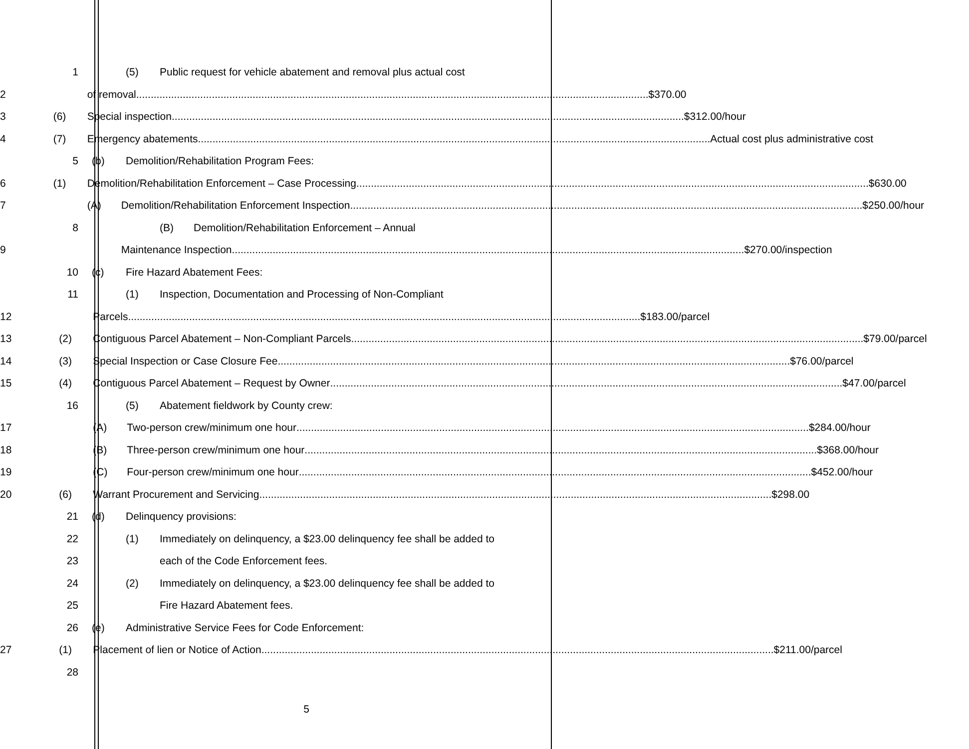1
(5) Public request for vehicle abatement and removal plus actual cost
2 of removal $370.00
3
(6) Special inspection $312.00/hour
4
(7) Emergency abatements Actual cost plus administrative cost
5
(b) Demolition/Rehabilitation Program Fees:
6
(1) Demolition/Rehabilitation Enforcement – Case Processing $630.00
7
(A) Demolition/Rehabilitation Enforcement Inspection $250.00/hour
8
(B) Demolition/Rehabilitation Enforcement – Annual
9
Maintenance Inspection $270.00/inspection
10
(c) Fire Hazard Abatement Fees:
11
(1) Inspection, Documentation and Processing of Non-Compliant
12 Parcels $183.00/parcel
13
(2) Contiguous Parcel Abatement – Non-Compliant Parcels $79.00/parcel
14
(3) Special Inspection or Case Closure Fee $76.00/parcel
15
(4) Contiguous Parcel Abatement – Request by Owner $47.00/parcel
16
(5) Abatement fieldwork by County crew:
17
(A) Two-person crew/minimum one hour $284.00/hour
18
(B) Three-person crew/minimum one hour $368.00/hour
19
(C) Four-person crew/minimum one hour $452.00/hour
20
(6) Warrant Procurement and Servicing $298.00
21 (d) Delinquency provisions:
22
(1) Immediately on delinquency, a $23.00 delinquency fee shall be added to
23
each of the Code Enforcement fees.
24
(2) Immediately on delinquency, a $23.00 delinquency fee shall be added to
25 Fire Hazard Abatement fees.
26
(e) Administrative Service Fees for Code Enforcement:
27
(1) Placement of lien or Notice of Action $211.00/parcel
28
5